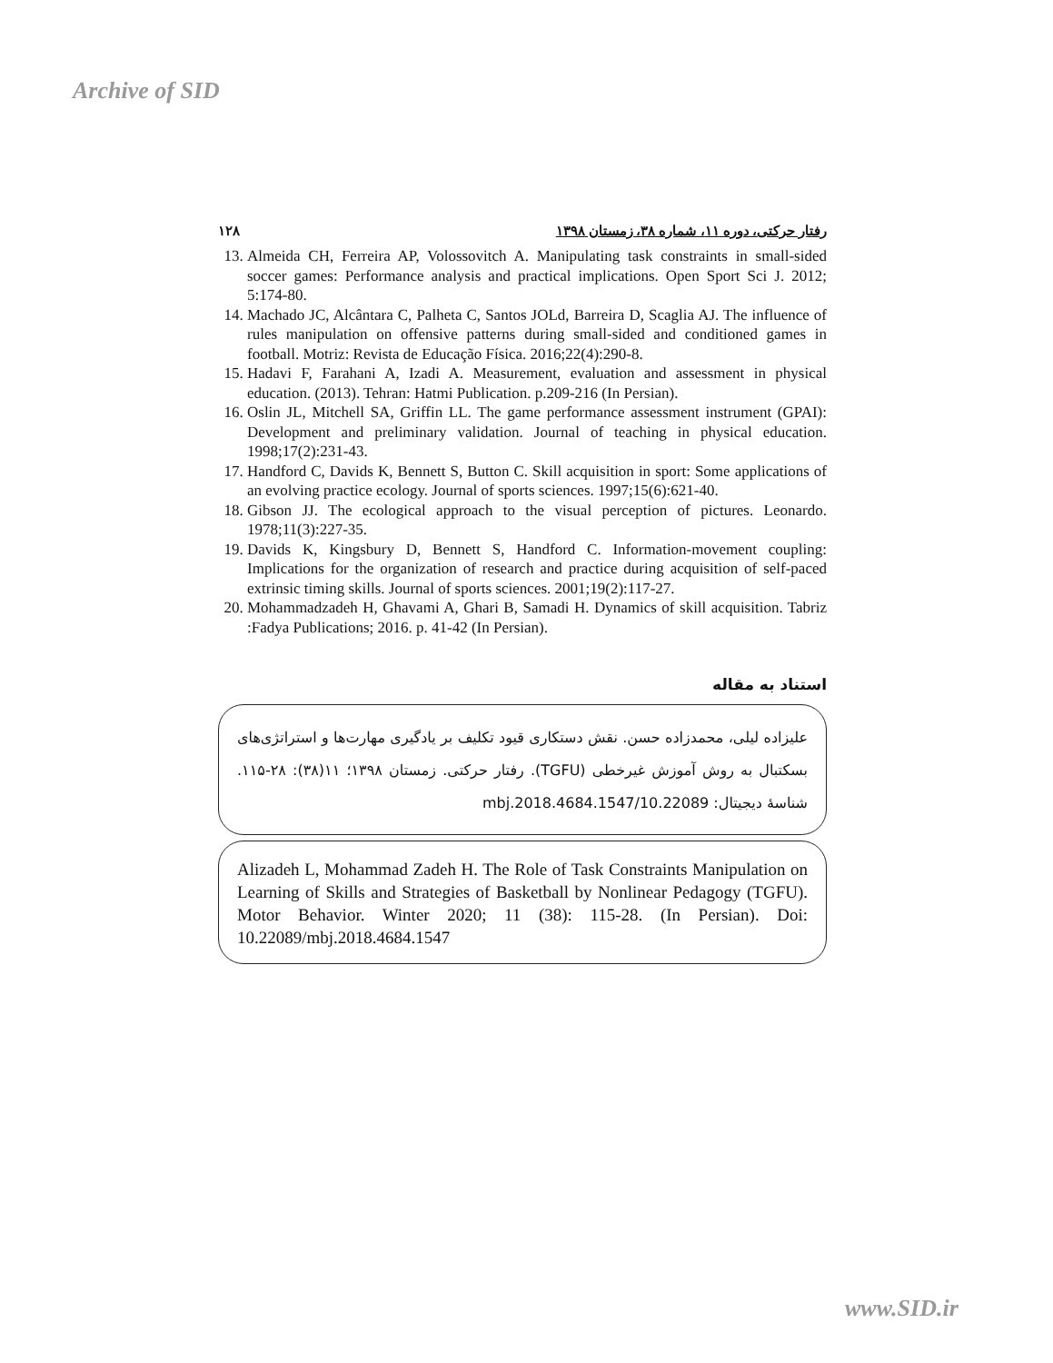Archive of SID
رفتار حرکتی، دوره ۱۱، شماره ۳۸، زمستان ۱۳۹۸ ۱۲۸
13. Almeida CH, Ferreira AP, Volossovitch A. Manipulating task constraints in small-sided soccer games: Performance analysis and practical implications. Open Sport Sci J. 2012; 5:174-80.
14. Machado JC, Alcântara C, Palheta C, Santos JOLd, Barreira D, Scaglia AJ. The influence of rules manipulation on offensive patterns during small-sided and conditioned games in football. Motriz: Revista de Educação Física. 2016;22(4):290-8.
15. Hadavi F, Farahani A, Izadi A. Measurement, evaluation and assessment in physical education. (2013). Tehran: Hatmi Publication. p.209-216 (In Persian).
16. Oslin JL, Mitchell SA, Griffin LL. The game performance assessment instrument (GPAI): Development and preliminary validation. Journal of teaching in physical education. 1998;17(2):231-43.
17. Handford C, Davids K, Bennett S, Button C. Skill acquisition in sport: Some applications of an evolving practice ecology. Journal of sports sciences. 1997;15(6):621-40.
18. Gibson JJ. The ecological approach to the visual perception of pictures. Leonardo. 1978;11(3):227-35.
19. Davids K, Kingsbury D, Bennett S, Handford C. Information-movement coupling: Implications for the organization of research and practice during acquisition of self-paced extrinsic timing skills. Journal of sports sciences. 2001;19(2):117-27.
20. Mohammadzadeh H, Ghavami A, Ghari B, Samadi H. Dynamics of skill acquisition. Tabriz :Fadya Publications; 2016. p. 41-42 (In Persian).
استناد به مقاله
علیزاده لیلی، محمدزاده حسن. نقش دستکاری قیود تکلیف بر یادگیری مهارت‌ها و استراتژی‌های بسکتبال به روش آموزش غیرخطی (TGFU). رفتار حرکتی. زمستان ۱۳۹۸؛ ۱۱(۳۸): ۲۸-۱۱۵. شناسهٔ دیجیتال: 10.22089/mbj.2018.4684.1547
Alizadeh L, Mohammad Zadeh H. The Role of Task Constraints Manipulation on Learning of Skills and Strategies of Basketball by Nonlinear Pedagogy (TGFU). Motor Behavior. Winter 2020; 11 (38): 115-28. (In Persian). Doi: 10.22089/mbj.2018.4684.1547
www.SID.ir